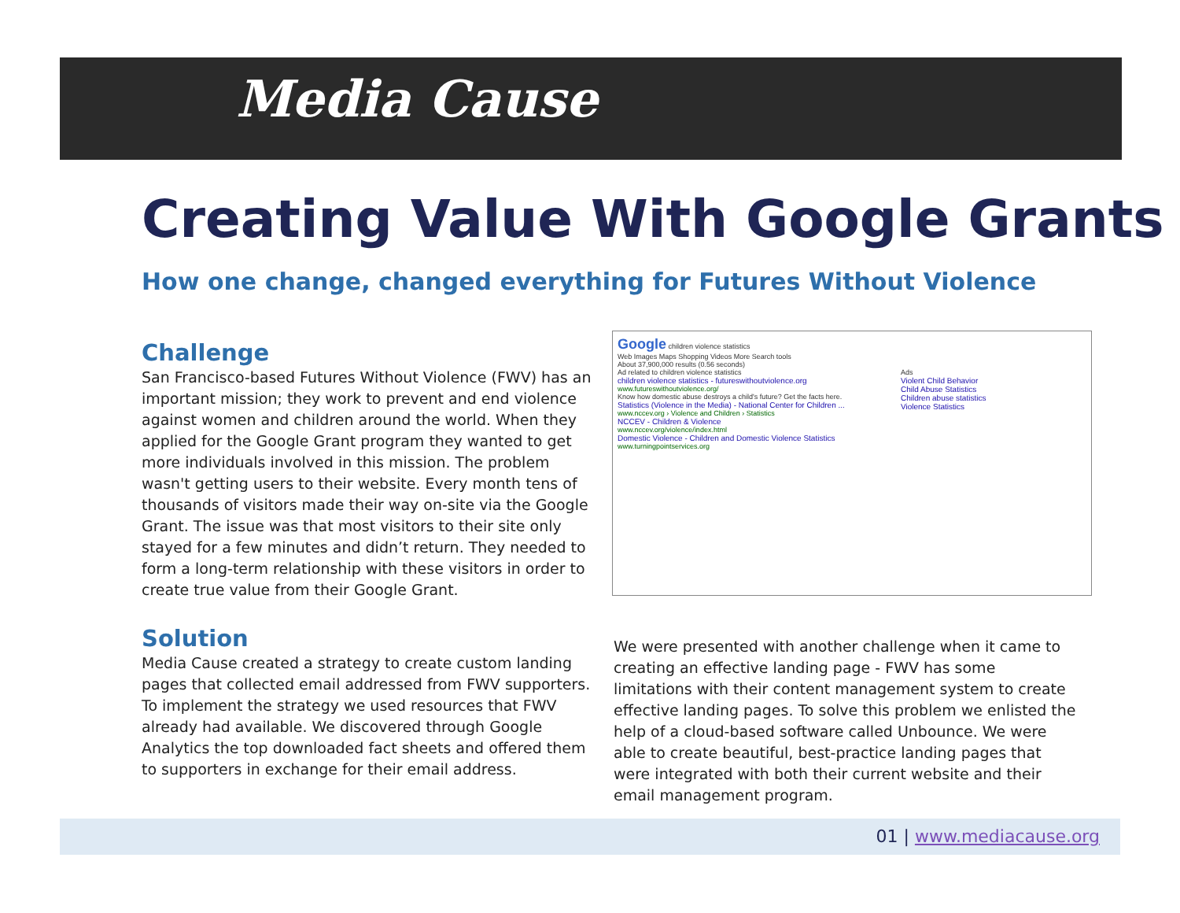Media Cause
Creating Value With Google Grants
How one change, changed everything for Futures Without Violence
Challenge
San Francisco-based Futures Without Violence (FWV) has an important mission; they work to prevent and end violence against women and children around the world. When they applied for the Google Grant program they wanted to get more individuals involved in this mission. The problem wasn't getting users to their website. Every month tens of thousands of visitors made their way on-site via the Google Grant. The issue was that most visitors to their site only stayed for a few minutes and didn’t return. They needed to form a long-term relationship with these visitors in order to create true value from their Google Grant.
Google children violence statistics
Web Images Maps Shopping Videos More Search tools
About 37,900,000 results (0.56 seconds)
Ad related to children violence statistics
children violence statistics - futureswithoutviolence.org
www.futureswithoutviolence.org/
Know how domestic abuse destroys a child's future? Get the facts here.
Statistics (Violence in the Media) - National Center for Children ...
www.nccev.org › Violence and Children › Statistics
NCCEV - Children & Violence
www.nccev.org/violence/index.html
Domestic Violence - Children and Domestic Violence Statistics
www.turningpointservices.org
Ads
Violent Child Behavior
Child Abuse Statistics
Children abuse statistics
Violence Statistics
Solution
Media Cause created a strategy to create custom landing pages that collected email addressed from FWV supporters. To implement the strategy we used resources that FWV already had available. We discovered through Google Analytics the top downloaded fact sheets and offered them to supporters in exchange for their email address.
We were presented with another challenge when it came to creating an effective landing page - FWV has some limitations with their content management system to create effective landing pages. To solve this problem we enlisted the help of a cloud-based software called Unbounce. We were able to create beautiful, best-practice landing pages that were integrated with both their current website and their email management program.
01 | www.mediacause.org